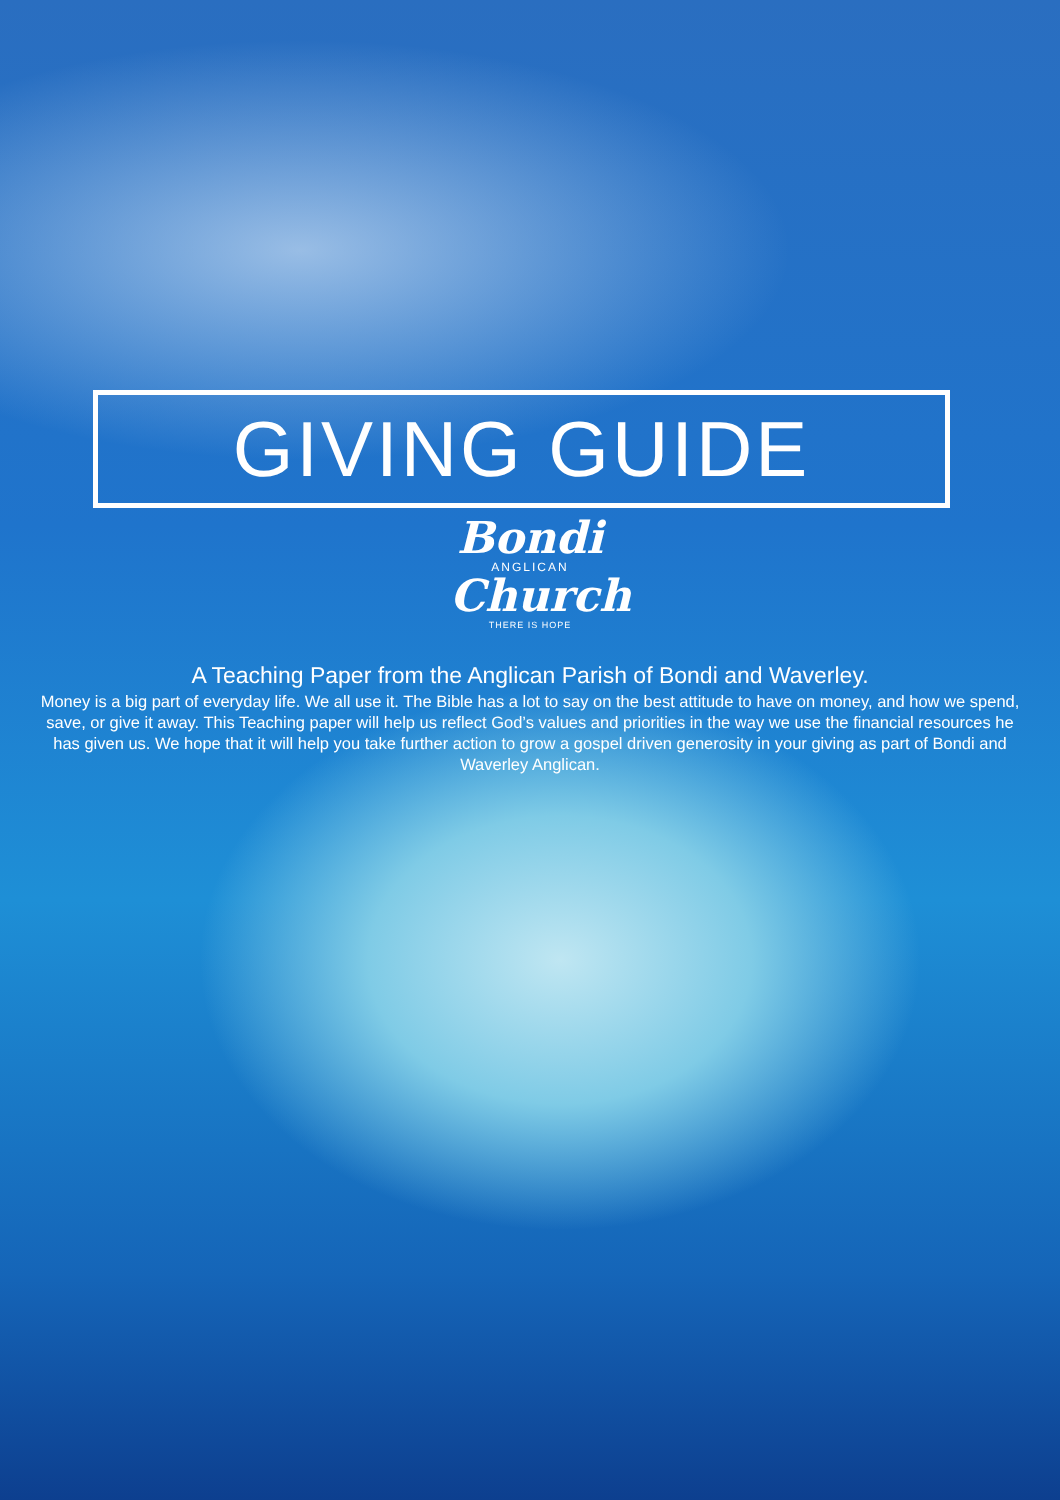GIVING GUIDE
Bondi
ANGLICAN
Church
THERE IS HOPE
A Teaching Paper from the Anglican Parish of Bondi and Waverley.
Money is a big part of everyday life. We all use it. The Bible has a lot to say on the best attitude to have on money, and how we spend, save, or give it away. This Teaching paper will help us reflect God’s values and priorities in the way we use the financial resources he has given us. We hope that it will help you take further action to grow a gospel driven generosity in your giving as part of Bondi and Waverley Anglican.